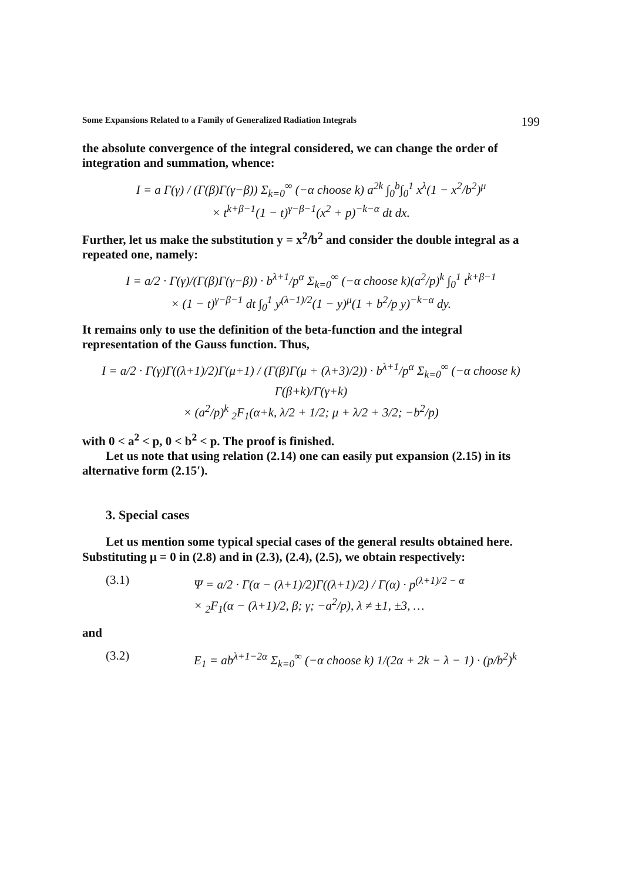Some Expansions Related to a Family of Generalized Radiation Integrals 199
the absolute convergence of the integral considered, we can change the order of integration and summation, whence:
I = a Γ(γ) / (Γ(β)Γ(γ−β)) Σ<sub>k=0</sub><sup>∞</sup> (−α choose k) a<sup>2k</sup> ∫<sub>0</sub><sup>b</sup>∫<sub>0</sub><sup>1</sup> x<sup>λ</sup>(1 − x<sup>2</sup>/b<sup>2</sup>)<sup>μ</sup>
× t<sup>k+β−1</sup>(1 − t)<sup>γ−β−1</sup>(x<sup>2</sup> + p)<sup>−k−α</sup> dt dx.
Further, let us make the substitution y = x<sup>2</sup>/b<sup>2</sup> and consider the double integral as a repeated one, namely:
I = a/2 · Γ(γ)/(Γ(β)Γ(γ−β)) · b<sup>λ+1</sup>/p<sup>α</sup> Σ<sub>k=0</sub><sup>∞</sup> (−α choose k)(a<sup>2</sup>/p)<sup>k</sup> ∫<sub>0</sub><sup>1</sup> t<sup>k+β−1</sup>
× (1 − t)<sup>γ−β−1</sup> dt ∫<sub>0</sub><sup>1</sup> y<sup>(λ−1)/2</sup>(1 − y)<sup>μ</sup>(1 + b<sup>2</sup>/p y)<sup>−k−α</sup> dy.
It remains only to use the definition of the beta-function and the integral representation of the Gauss function. Thus,
I = a/2 · Γ(γ)Γ((λ+1)/2)Γ(μ+1) / (Γ(β)Γ(μ + (λ+3)/2)) · b<sup>λ+1</sup>/p<sup>α</sup> Σ<sub>k=0</sub><sup>∞</sup> (−α choose k) Γ(β+k)/Γ(γ+k)
× (a<sup>2</sup>/p)<sup>k</sup> <sub>2</sub>F<sub>1</sub>(α+k, λ/2 + 1/2; μ + λ/2 + 3/2; −b<sup>2</sup>/p)
with 0 < a<sup>2</sup> < p, 0 < b<sup>2</sup> < p. The proof is finished.
Let us note that using relation (2.14) one can easily put expansion (2.15) in its alternative form (2.15′).
3. Special cases
Let us mention some typical special cases of the general results obtained here. Substituting μ = 0 in (2.8) and in (2.3), (2.4), (2.5), we obtain respectively:
(3.1) Ψ = a/2 · Γ(α − (λ+1)/2)Γ((λ+1)/2) / Γ(α) · p<sup>(λ+1)/2 − α</sup>
× <sub>2</sub>F<sub>1</sub>(α − (λ+1)/2, β; γ; −a<sup>2</sup>/p), λ ≠ ±1, ±3, …
and
(3.2) E<sub>1</sub> = ab<sup>λ+1−2α</sup> Σ<sub>k=0</sub><sup>∞</sup> (−α choose k) 1/(2α + 2k − λ − 1) · (p/b<sup>2</sup>)<sup>k</sup>